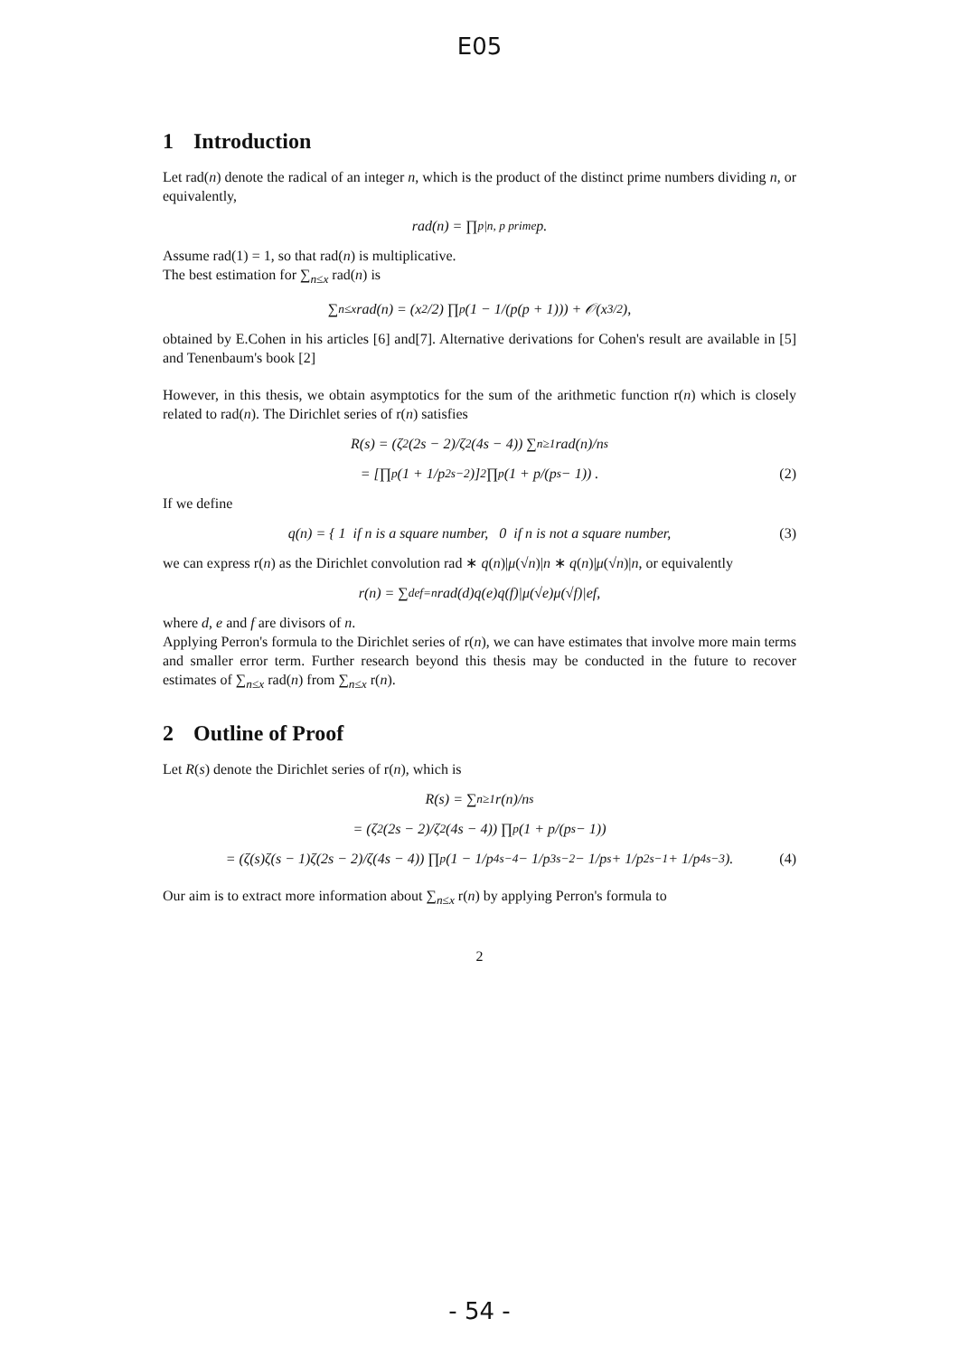E05
1 Introduction
Let rad(n) denote the radical of an integer n, which is the product of the distinct prime numbers dividing n, or equivalently,
rad(n) = ∏<sub>p|n, p prime</sub> p.
Assume rad(1) = 1, so that rad(n) is multiplicative.
The best estimation for ∑<sub>n≤x</sub> rad(n) is
∑<sub>n≤x</sub> rad(n) = (x<sup>2</sup>/2) ∏<sub>p</sub> (1 − 1/(p(p + 1))) + 𝒪(x<sup>3/2</sup>),
obtained by E.Cohen in his articles [6] and[7]. Alternative derivations for Cohen's result are available in [5] and Tenenbaum's book [2]
However, in this thesis, we obtain asymptotics for the sum of the arithmetic function r(n) which is closely related to rad(n). The Dirichlet series of r(n) satisfies
R(s) = (ζ<sup>2</sup>(2s − 2)/ζ<sup>2</sup>(4s − 4)) ∑<sub>n≥1</sub> rad(n)/n<sup>s</sup>
= [∏<sub>p</sub> (1 + 1/p<sup>2s−2</sup>)]<sup>2</sup> ∏<sub>p</sub> (1 + p/(p<sup>s</sup> − 1)) . (2)
If we define
q(n) = { 1 if n is a square number, 0 if n is not a square number, (3)
we can express r(n) as the Dirichlet convolution rad ∗ q(n)|μ(√n)|n ∗ q(n)|μ(√n)|n, or equivalently
r(n) = ∑<sub>def=n</sub> rad(d)q(e)q(f)|μ(√e)μ(√f)|ef,
where d, e and f are divisors of n.
Applying Perron's formula to the Dirichlet series of r(n), we can have estimates that involve more main terms and smaller error term. Further research beyond this thesis may be conducted in the future to recover estimates of ∑<sub>n≤x</sub> rad(n) from ∑<sub>n≤x</sub> r(n).
2 Outline of Proof
Let R(s) denote the Dirichlet series of r(n), which is
R(s) = ∑<sub>n≥1</sub> r(n)/n<sup>s</sup>
= (ζ<sup>2</sup>(2s − 2)/ζ<sup>2</sup>(4s − 4)) ∏<sub>p</sub> (1 + p/(p<sup>s</sup> − 1))
= (ζ(s)ζ(s − 1)ζ(2s − 2)/ζ(4s − 4)) ∏<sub>p</sub>(1 − 1/p<sup>4s−4</sup> − 1/p<sup>3s−2</sup> − 1/p<sup>s</sup> + 1/p<sup>2s−1</sup> + 1/p<sup>4s−3</sup>). (4)
Our aim is to extract more information about ∑<sub>n≤x</sub> r(n) by applying Perron's formula to
2
- 54 -